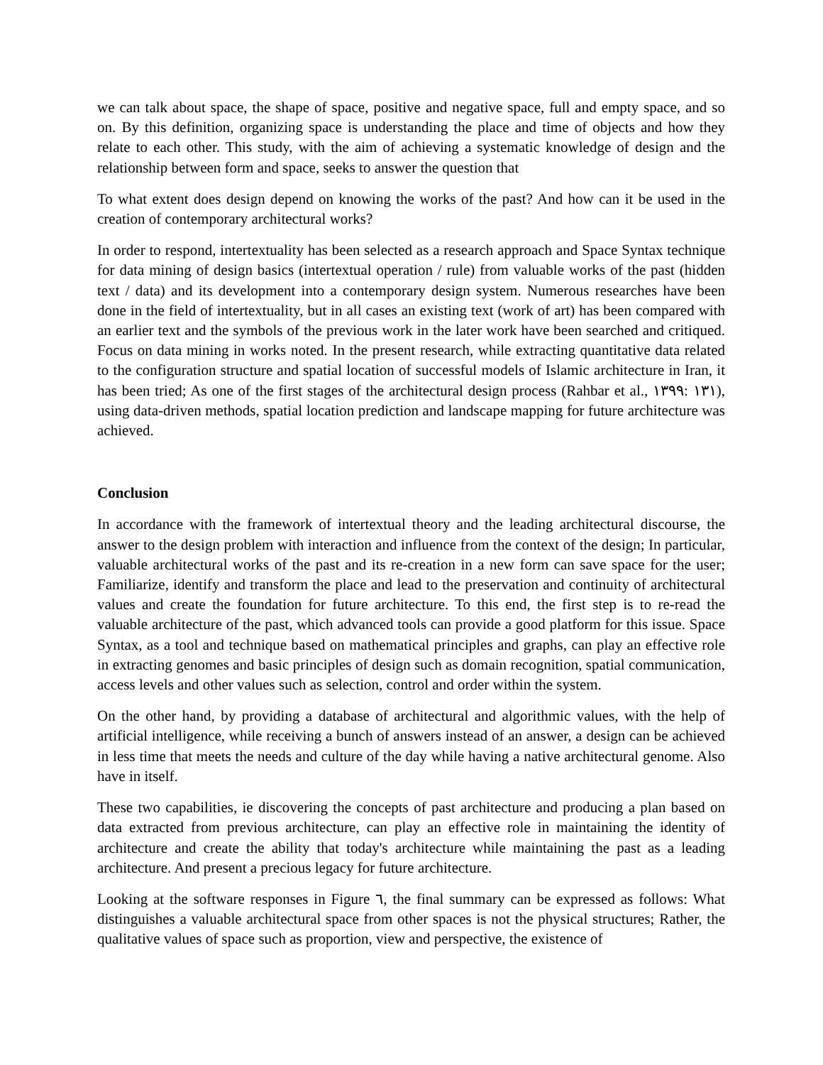we can talk about space, the shape of space, positive and negative space, full and empty space, and so on. By this definition, organizing space is understanding the place and time of objects and how they relate to each other. This study, with the aim of achieving a systematic knowledge of design and the relationship between form and space, seeks to answer the question that
To what extent does design depend on knowing the works of the past? And how can it be used in the creation of contemporary architectural works?
In order to respond, intertextuality has been selected as a research approach and Space Syntax technique for data mining of design basics (intertextual operation / rule) from valuable works of the past (hidden text / data) and its development into a contemporary design system. Numerous researches have been done in the field of intertextuality, but in all cases an existing text (work of art) has been compared with an earlier text and the symbols of the previous work in the later work have been searched and critiqued. Focus on data mining in works noted. In the present research, while extracting quantitative data related to the configuration structure and spatial location of successful models of Islamic architecture in Iran, it has been tried; As one of the first stages of the architectural design process (Rahbar et al., ۱۳۹۹: ۱۳۱), using data-driven methods, spatial location prediction and landscape mapping for future architecture was achieved.
Conclusion
In accordance with the framework of intertextual theory and the leading architectural discourse, the answer to the design problem with interaction and influence from the context of the design; In particular, valuable architectural works of the past and its re-creation in a new form can save space for the user; Familiarize, identify and transform the place and lead to the preservation and continuity of architectural values and create the foundation for future architecture. To this end, the first step is to re-read the valuable architecture of the past, which advanced tools can provide a good platform for this issue. Space Syntax, as a tool and technique based on mathematical principles and graphs, can play an effective role in extracting genomes and basic principles of design such as domain recognition, spatial communication, access levels and other values such as selection, control and order within the system.
On the other hand, by providing a database of architectural and algorithmic values, with the help of artificial intelligence, while receiving a bunch of answers instead of an answer, a design can be achieved in less time that meets the needs and culture of the day while having a native architectural genome. Also have in itself.
These two capabilities, ie discovering the concepts of past architecture and producing a plan based on data extracted from previous architecture, can play an effective role in maintaining the identity of architecture and create the ability that today's architecture while maintaining the past as a leading architecture. And present a precious legacy for future architecture.
Looking at the software responses in Figure ٦, the final summary can be expressed as follows: What distinguishes a valuable architectural space from other spaces is not the physical structures; Rather, the qualitative values of space such as proportion, view and perspective, the existence of